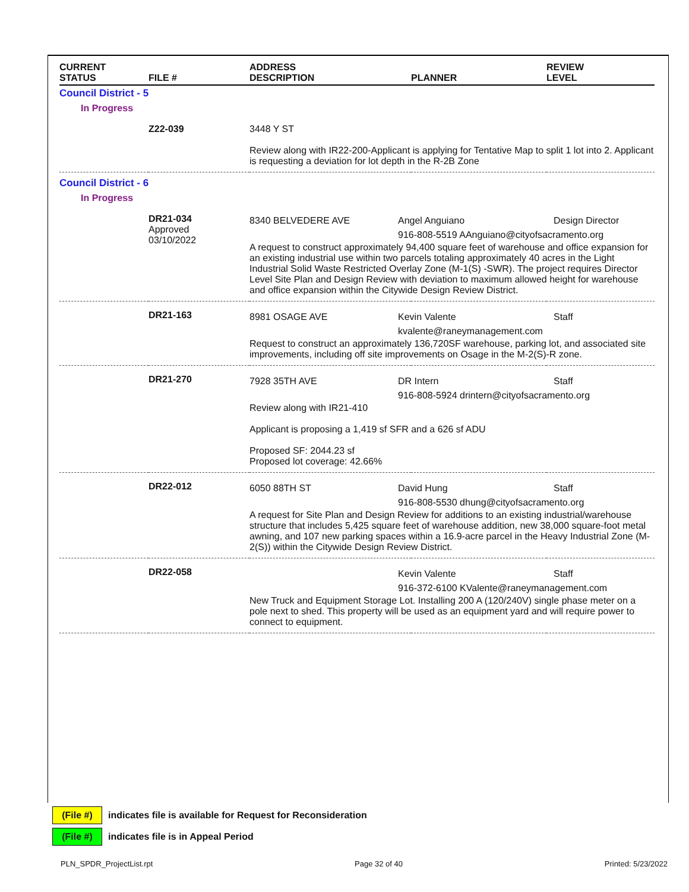| CURRENT STATUS | FILE # | ADDRESS DESCRIPTION | PLANNER | REVIEW LEVEL |
| --- | --- | --- | --- | --- |
| Council District - 5 | | | | |
| In Progress | | | | |
| | Z22-039 | 3448 Y ST Review along with IR22-200-Applicant is applying for Tentative Map to split 1 lot into 2. Applicant is requesting a deviation for lot depth in the R-2B Zone | | |
| Council District - 6 | | | | |
| In Progress | | | | |
| | DR21-034 Approved 03/10/2022 | / 8340 BELVEDERE AVE / Angel Anguiano / Design Director / / / 916-808-5519 AAnguiano@cityofsacramento.org / / A request to construct approximately 94,400 square feet of warehouse and office expansion for an existing industrial use within two parcels totaling approximately 40 acres in the Light Industrial Solid Waste Restricted Overlay Zone (M-1(S) -SWR). The project requires Director Level Site Plan and Design Review with deviation to maximum allowed height for warehouse and office expansion within the Citywide Design Review District. | | |
| | DR21-163 | / 8981 OSAGE AVE / Kevin Valente / Staff / / / kvalente@raneymanagement.com / / Request to construct an approximately 136,720SF warehouse, parking lot, and associated site improvements, including off site improvements on Osage in the M-2(S)-R zone. | | |
| | DR21-270 | / 7928 35TH AVE / DR Intern / Staff / / / 916-808-5924 drintern@cityofsacramento.org / / Review along with IR21-410 Applicant is proposing a 1,419 sf SFR and a 626 sf ADU Proposed SF: 2044.23 sf Proposed lot coverage: 42.66% | | |
| | DR22-012 | / 6050 88TH ST / David Hung / Staff / / / 916-808-5530 dhung@cityofsacramento.org / / A request for Site Plan and Design Review for additions to an existing industrial/warehouse structure that includes 5,425 square feet of warehouse addition, new 38,000 square-foot metal awning, and 107 new parking spaces within a 16.9-acre parcel in the Heavy Industrial Zone (M-2(S)) within the Citywide Design Review District. | | |
| | DR22-058 | / / Kevin Valente / Staff / / / 916-372-6100 KValente@raneymanagement.com / / New Truck and Equipment Storage Lot. Installing 200 A (120/240V) single phase meter on a pole next to shed. This property will be used as an equipment yard and will require power to connect to equipment. | | |
(File #) indicates file is available for Request for Reconsideration
(File #) indicates file is in Appeal Period
PLN_SPDR_ProjectList.rpt Page 32 of 40 Printed: 5/23/2022